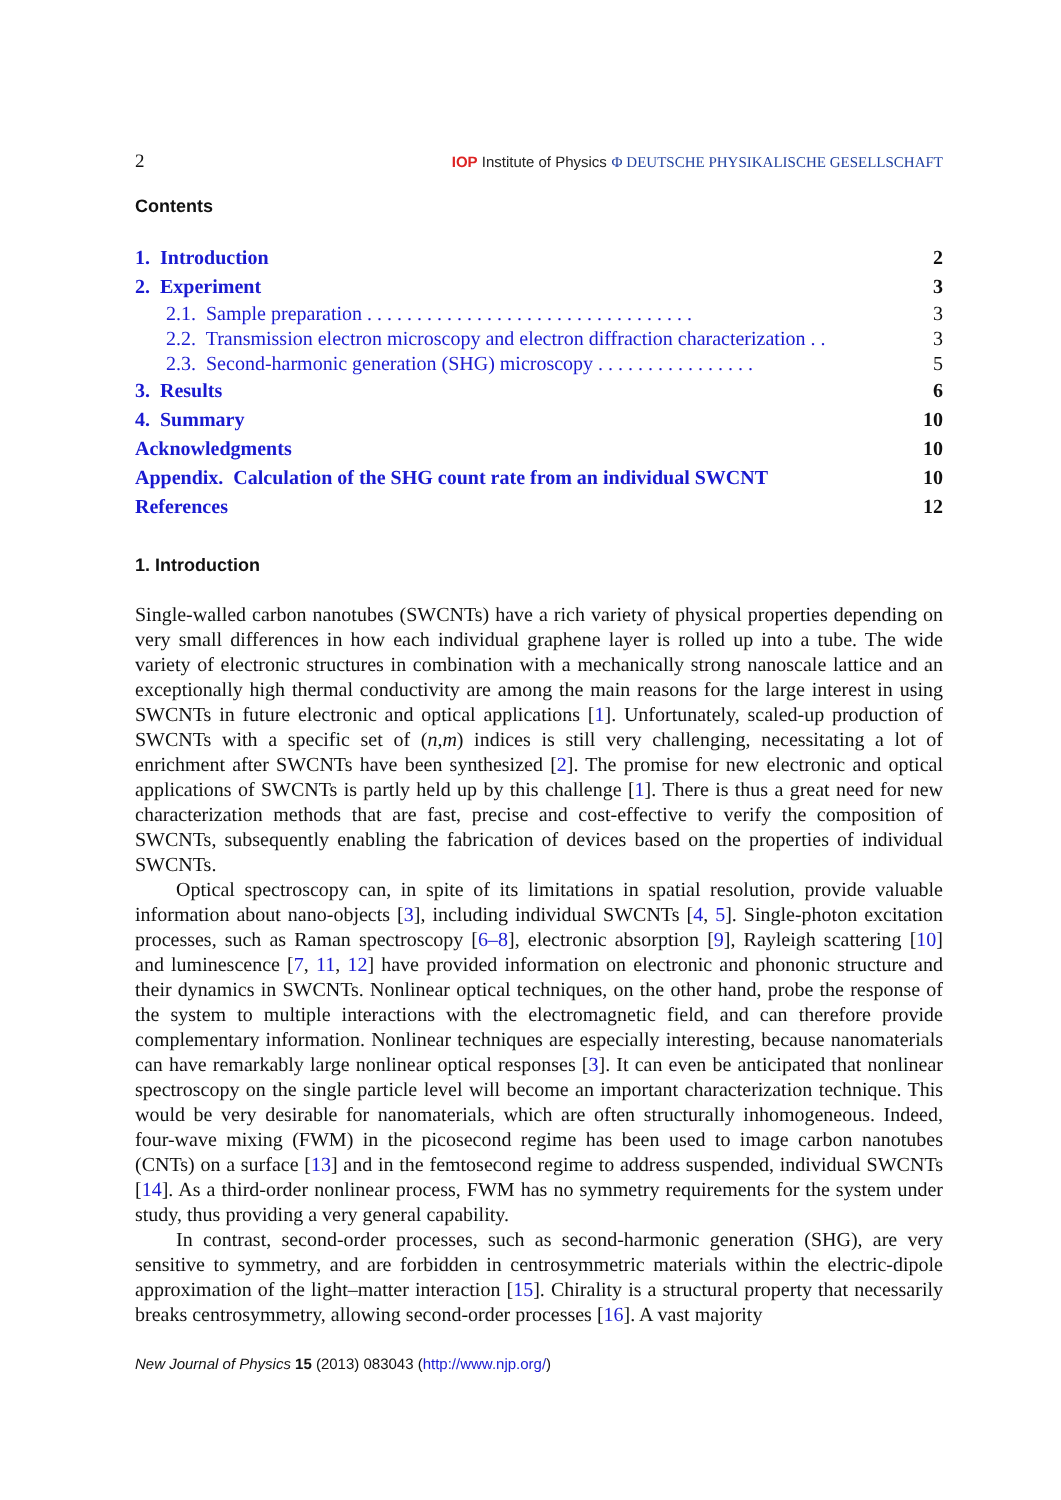2 IOP Institute of Physics Φ DEUTSCHE PHYSIKALISCHE GESELLSCHAFT
Contents
1. Introduction 2
2. Experiment 3
2.1. Sample preparation . . . . . . . . . . . . . . . . . . . . . . . . . . . . . . . . . 3
2.2. Transmission electron microscopy and electron diffraction characterization . . 3
2.3. Second-harmonic generation (SHG) microscopy . . . . . . . . . . . . . . . . 5
3. Results 6
4. Summary 10
Acknowledgments 10
Appendix. Calculation of the SHG count rate from an individual SWCNT 10
References 12
1. Introduction
Single-walled carbon nanotubes (SWCNTs) have a rich variety of physical properties depending on very small differences in how each individual graphene layer is rolled up into a tube. The wide variety of electronic structures in combination with a mechanically strong nanoscale lattice and an exceptionally high thermal conductivity are among the main reasons for the large interest in using SWCNTs in future electronic and optical applications [1]. Unfortunately, scaled-up production of SWCNTs with a specific set of (n,m) indices is still very challenging, necessitating a lot of enrichment after SWCNTs have been synthesized [2]. The promise for new electronic and optical applications of SWCNTs is partly held up by this challenge [1]. There is thus a great need for new characterization methods that are fast, precise and cost-effective to verify the composition of SWCNTs, subsequently enabling the fabrication of devices based on the properties of individual SWCNTs.
Optical spectroscopy can, in spite of its limitations in spatial resolution, provide valuable information about nano-objects [3], including individual SWCNTs [4, 5]. Single-photon excitation processes, such as Raman spectroscopy [6–8], electronic absorption [9], Rayleigh scattering [10] and luminescence [7, 11, 12] have provided information on electronic and phononic structure and their dynamics in SWCNTs. Nonlinear optical techniques, on the other hand, probe the response of the system to multiple interactions with the electromagnetic field, and can therefore provide complementary information. Nonlinear techniques are especially interesting, because nanomaterials can have remarkably large nonlinear optical responses [3]. It can even be anticipated that nonlinear spectroscopy on the single particle level will become an important characterization technique. This would be very desirable for nanomaterials, which are often structurally inhomogeneous. Indeed, four-wave mixing (FWM) in the picosecond regime has been used to image carbon nanotubes (CNTs) on a surface [13] and in the femtosecond regime to address suspended, individual SWCNTs [14]. As a third-order nonlinear process, FWM has no symmetry requirements for the system under study, thus providing a very general capability.
In contrast, second-order processes, such as second-harmonic generation (SHG), are very sensitive to symmetry, and are forbidden in centrosymmetric materials within the electric-dipole approximation of the light–matter interaction [15]. Chirality is a structural property that necessarily breaks centrosymmetry, allowing second-order processes [16]. A vast majority
New Journal of Physics 15 (2013) 083043 (http://www.njp.org/)